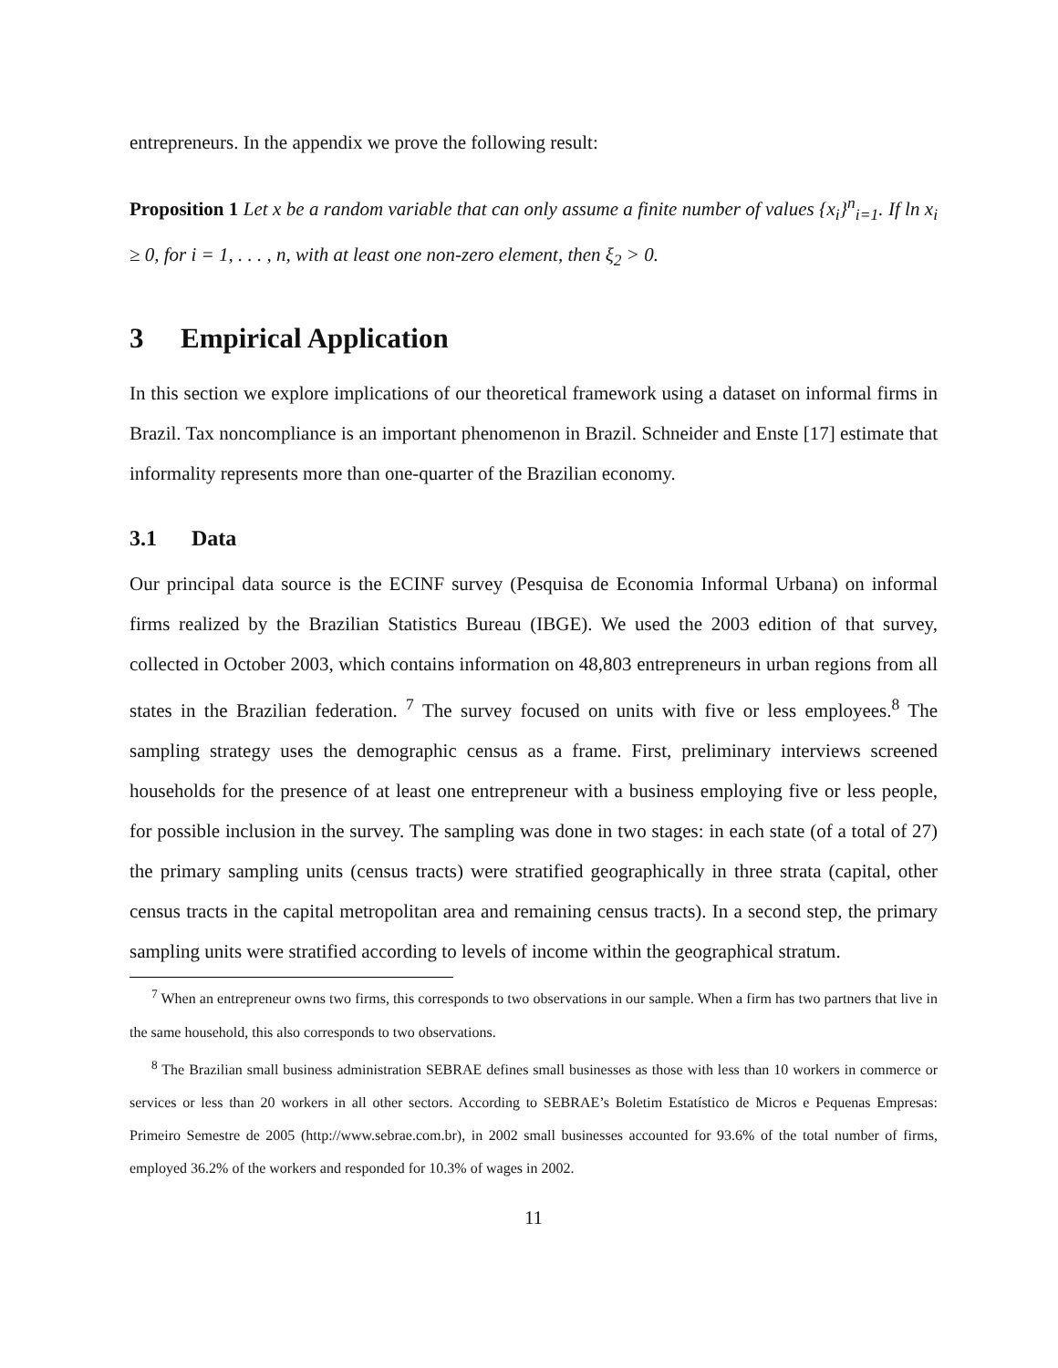entrepreneurs. In the appendix we prove the following result:
Proposition 1 Let x be a random variable that can only assume a finite number of values {x<sub>i</sub>}<sup>n</sup><sub>i=1</sub>. If ln x<sub>i</sub> ≥ 0, for i = 1, . . . , n, with at least one non-zero element, then ξ<sub>2</sub> > 0.
3 Empirical Application
In this section we explore implications of our theoretical framework using a dataset on informal firms in Brazil. Tax noncompliance is an important phenomenon in Brazil. Schneider and Enste [17] estimate that informality represents more than one-quarter of the Brazilian economy.
3.1 Data
Our principal data source is the ECINF survey (Pesquisa de Economia Informal Urbana) on informal firms realized by the Brazilian Statistics Bureau (IBGE). We used the 2003 edition of that survey, collected in October 2003, which contains information on 48,803 entrepreneurs in urban regions from all states in the Brazilian federation. <sup>7</sup> The survey focused on units with five or less employees.<sup>8</sup> The sampling strategy uses the demographic census as a frame. First, preliminary interviews screened households for the presence of at least one entrepreneur with a business employing five or less people, for possible inclusion in the survey. The sampling was done in two stages: in each state (of a total of 27) the primary sampling units (census tracts) were stratified geographically in three strata (capital, other census tracts in the capital metropolitan area and remaining census tracts). In a second step, the primary sampling units were stratified according to levels of income within the geographical stratum.
<sup>7</sup> When an entrepreneur owns two firms, this corresponds to two observations in our sample. When a firm has two partners that live in the same household, this also corresponds to two observations.
<sup>8</sup> The Brazilian small business administration SEBRAE defines small businesses as those with less than 10 workers in commerce or services or less than 20 workers in all other sectors. According to SEBRAE’s Boletim Estatístico de Micros e Pequenas Empresas: Primeiro Semestre de 2005 (http://www.sebrae.com.br), in 2002 small businesses accounted for 93.6% of the total number of firms, employed 36.2% of the workers and responded for 10.3% of wages in 2002.
11